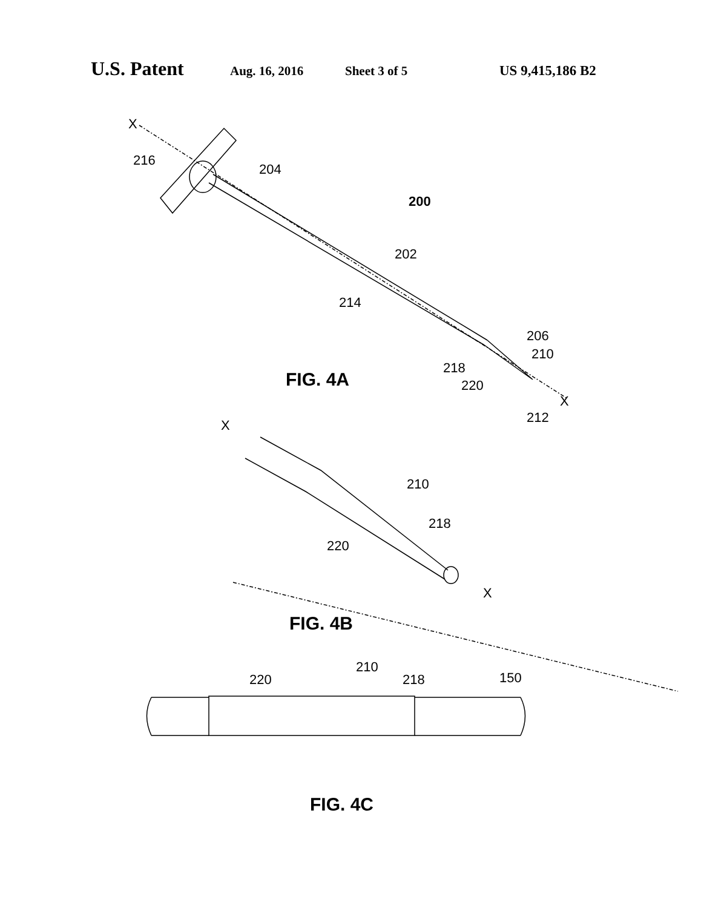U.S. Patent Aug. 16, 2016 Sheet 3 of 5 US 9,415,186 B2
X
216
204
200
202
214
206
210
218
220
X
212
X
210
218
220
X
210
220
218
150
FIG. 4A
FIG. 4B
FIG. 4C